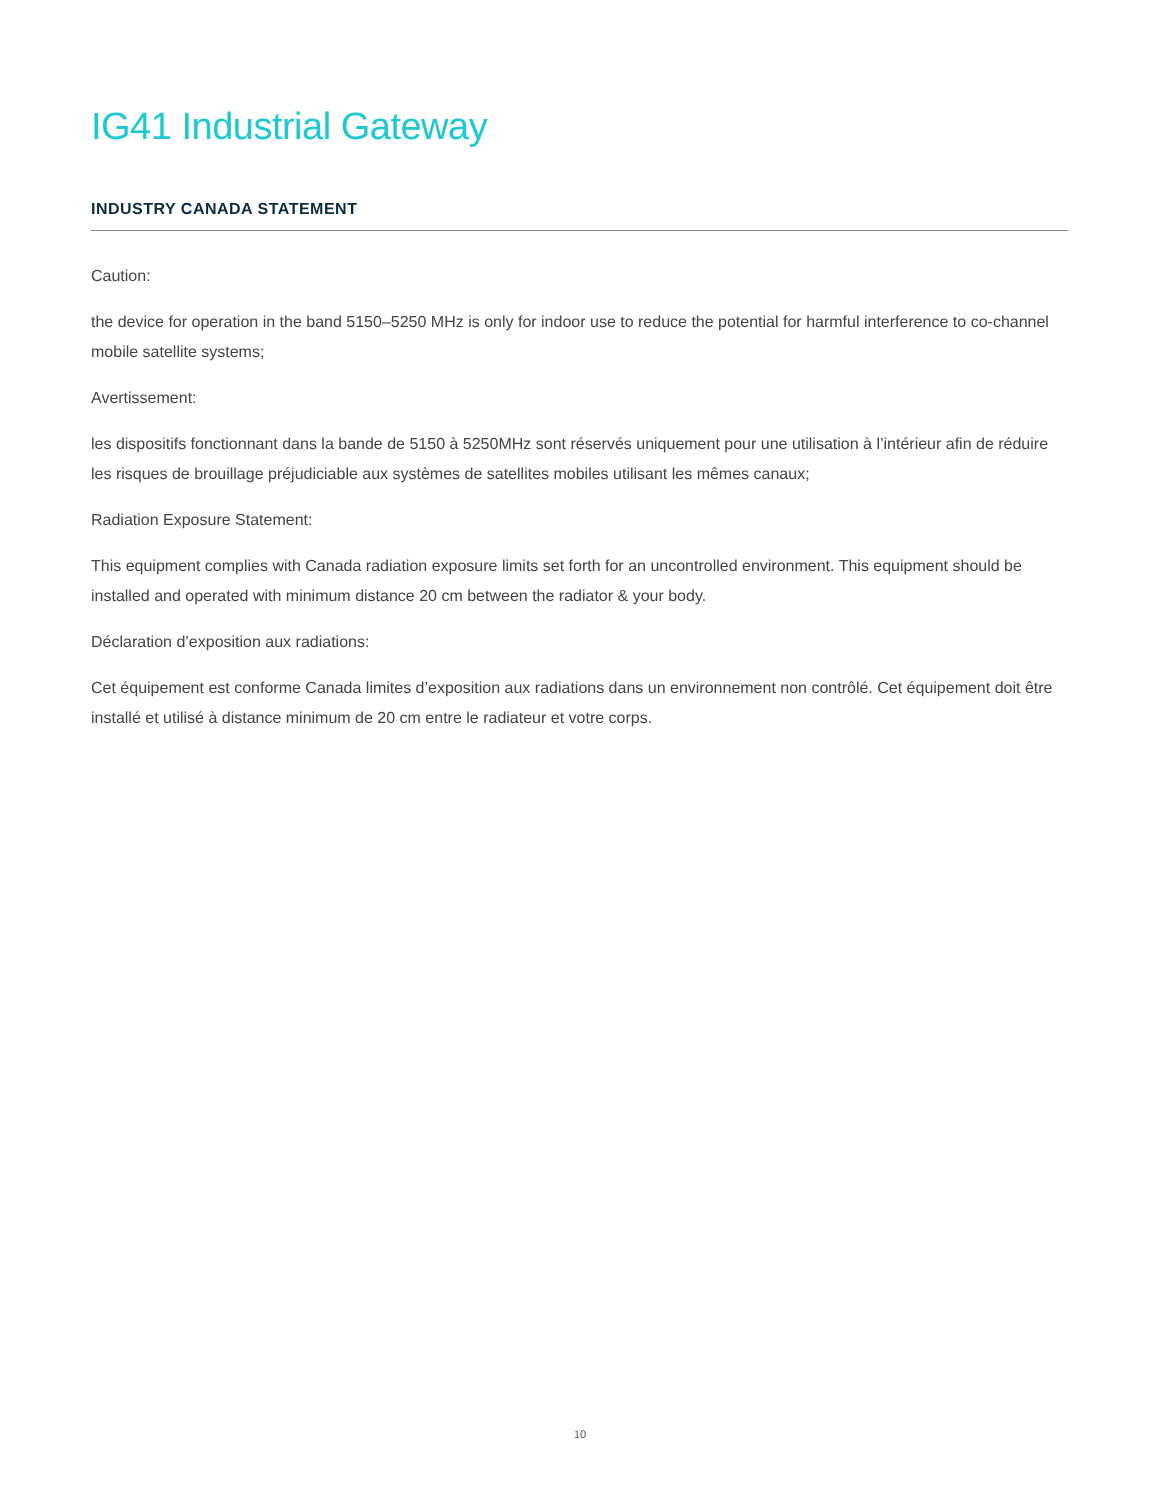IG41 Industrial Gateway
INDUSTRY CANADA STATEMENT
Caution:
the device for operation in the band 5150–5250 MHz is only for indoor use to reduce the potential for harmful interference to co-channel mobile satellite systems;
Avertissement:
les dispositifs fonctionnant dans la bande de 5150 à 5250MHz sont réservés uniquement pour une utilisation à l’intérieur afin de réduire les risques de brouillage préjudiciable aux systèmes de satellites mobiles utilisant les mêmes canaux;
Radiation Exposure Statement:
This equipment complies with Canada radiation exposure limits set forth for an uncontrolled environment. This equipment should be installed and operated with minimum distance 20 cm between the radiator & your body.
Déclaration d’exposition aux radiations:
Cet équipement est conforme Canada limites d’exposition aux radiations dans un environnement non contrôlé. Cet équipement doit être installé et utilisé à distance minimum de 20 cm entre le radiateur et votre corps.
10